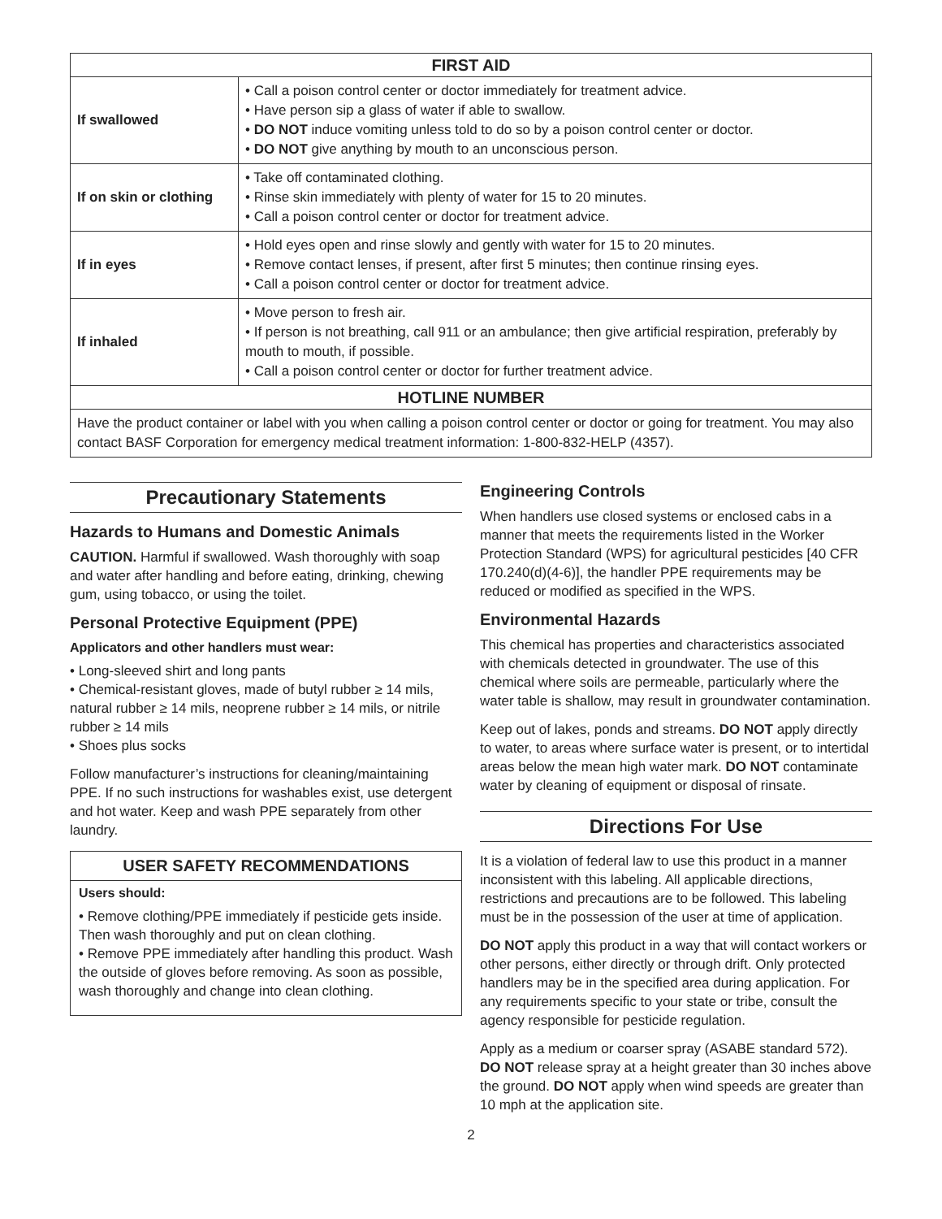| FIRST AID | |
| --- | --- |
| If swallowed | • Call a poison control center or doctor immediately for treatment advice. • Have person sip a glass of water if able to swallow. • DO NOT induce vomiting unless told to do so by a poison control center or doctor. • DO NOT give anything by mouth to an unconscious person. |
| If on skin or clothing | • Take off contaminated clothing. • Rinse skin immediately with plenty of water for 15 to 20 minutes. • Call a poison control center or doctor for treatment advice. |
| If in eyes | • Hold eyes open and rinse slowly and gently with water for 15 to 20 minutes. • Remove contact lenses, if present, after first 5 minutes; then continue rinsing eyes. • Call a poison control center or doctor for treatment advice. |
| If inhaled | • Move person to fresh air. • If person is not breathing, call 911 or an ambulance; then give artificial respiration, preferably by mouth to mouth, if possible. • Call a poison control center or doctor for further treatment advice. |
| HOTLINE NUMBER | |
| Have the product container or label with you when calling a poison control center or doctor or going for treatment. You may also contact BASF Corporation for emergency medical treatment information: 1-800-832-HELP (4357). | |
Precautionary Statements
Hazards to Humans and Domestic Animals
CAUTION. Harmful if swallowed. Wash thoroughly with soap and water after handling and before eating, drinking, chewing gum, using tobacco, or using the toilet.
Personal Protective Equipment (PPE)
Applicators and other handlers must wear:
• Long-sleeved shirt and long pants
• Chemical-resistant gloves, made of butyl rubber ≥ 14 mils, natural rubber ≥ 14 mils, neoprene rubber ≥ 14 mils, or nitrile rubber ≥ 14 mils
• Shoes plus socks
Follow manufacturer’s instructions for cleaning/maintaining PPE. If no such instructions for washables exist, use detergent and hot water. Keep and wash PPE separately from other laundry.
USER SAFETY RECOMMENDATIONS
Users should:
• Remove clothing/PPE immediately if pesticide gets inside. Then wash thoroughly and put on clean clothing.
• Remove PPE immediately after handling this product. Wash the outside of gloves before removing. As soon as possible, wash thoroughly and change into clean clothing.
Engineering Controls
When handlers use closed systems or enclosed cabs in a manner that meets the requirements listed in the Worker Protection Standard (WPS) for agricultural pesticides [40 CFR 170.240(d)(4-6)], the handler PPE requirements may be reduced or modified as specified in the WPS.
Environmental Hazards
This chemical has properties and characteristics associated with chemicals detected in groundwater. The use of this chemical where soils are permeable, particularly where the water table is shallow, may result in groundwater contamination.
Keep out of lakes, ponds and streams. DO NOT apply directly to water, to areas where surface water is present, or to intertidal areas below the mean high water mark. DO NOT contaminate water by cleaning of equipment or disposal of rinsate.
Directions For Use
It is a violation of federal law to use this product in a manner inconsistent with this labeling. All applicable directions, restrictions and precautions are to be followed. This labeling must be in the possession of the user at time of application.
DO NOT apply this product in a way that will contact workers or other persons, either directly or through drift. Only protected handlers may be in the specified area during application. For any requirements specific to your state or tribe, consult the agency responsible for pesticide regulation.
Apply as a medium or coarser spray (ASABE standard 572). DO NOT release spray at a height greater than 30 inches above the ground. DO NOT apply when wind speeds are greater than 10 mph at the application site.
2